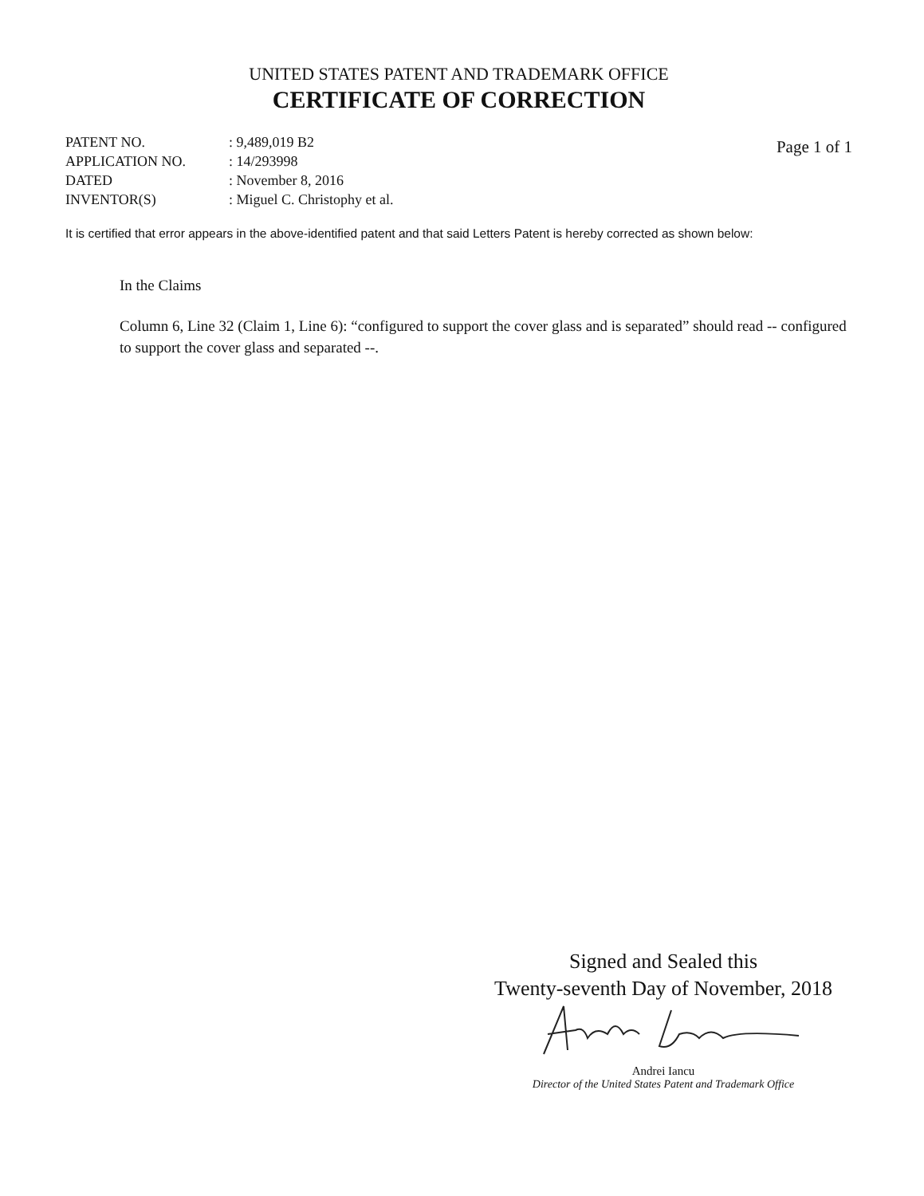UNITED STATES PATENT AND TRADEMARK OFFICE
CERTIFICATE OF CORRECTION
| PATENT NO. | : 9,489,019 B2 |
| APPLICATION NO. | : 14/293998 |
| DATED | : November 8, 2016 |
| INVENTOR(S) | : Miguel C. Christophy et al. |
Page 1 of 1
It is certified that error appears in the above-identified patent and that said Letters Patent is hereby corrected as shown below:
In the Claims
Column 6, Line 32 (Claim 1, Line 6): “configured to support the cover glass and is separated” should read -- configured to support the cover glass and separated --.
Signed and Sealed this
Twenty-seventh Day of November, 2018
Andrei Iancu
Director of the United States Patent and Trademark Office